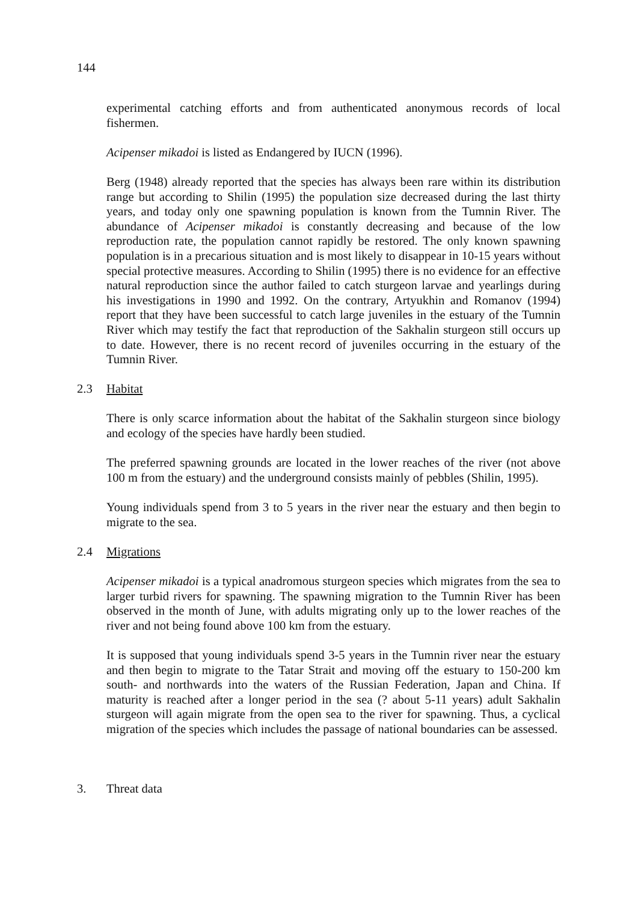144
experimental catching efforts and from authenticated anonymous records of local fishermen.
Acipenser mikadoi is listed as Endangered by IUCN (1996).
Berg (1948) already reported that the species has always been rare within its distribution range but according to Shilin (1995) the population size decreased during the last thirty years, and today only one spawning population is known from the Tumnin River. The abundance of Acipenser mikadoi is constantly decreasing and because of the low reproduction rate, the population cannot rapidly be restored. The only known spawning population is in a precarious situation and is most likely to disappear in 10-15 years without special protective measures. According to Shilin (1995) there is no evidence for an effective natural reproduction since the author failed to catch sturgeon larvae and yearlings during his investigations in 1990 and 1992. On the contrary, Artyukhin and Romanov (1994) report that they have been successful to catch large juveniles in the estuary of the Tumnin River which may testify the fact that reproduction of the Sakhalin sturgeon still occurs up to date. However, there is no recent record of juveniles occurring in the estuary of the Tumnin River.
2.3 Habitat
There is only scarce information about the habitat of the Sakhalin sturgeon since biology and ecology of the species have hardly been studied.
The preferred spawning grounds are located in the lower reaches of the river (not above 100 m from the estuary) and the underground consists mainly of pebbles (Shilin, 1995).
Young individuals spend from 3 to 5 years in the river near the estuary and then begin to migrate to the sea.
2.4 Migrations
Acipenser mikadoi is a typical anadromous sturgeon species which migrates from the sea to larger turbid rivers for spawning. The spawning migration to the Tumnin River has been observed in the month of June, with adults migrating only up to the lower reaches of the river and not being found above 100 km from the estuary.
It is supposed that young individuals spend 3-5 years in the Tumnin river near the estuary and then begin to migrate to the Tatar Strait and moving off the estuary to 150-200 km south- and northwards into the waters of the Russian Federation, Japan and China. If maturity is reached after a longer period in the sea (? about 5-11 years) adult Sakhalin sturgeon will again migrate from the open sea to the river for spawning. Thus, a cyclical migration of the species which includes the passage of national boundaries can be assessed.
3. Threat data